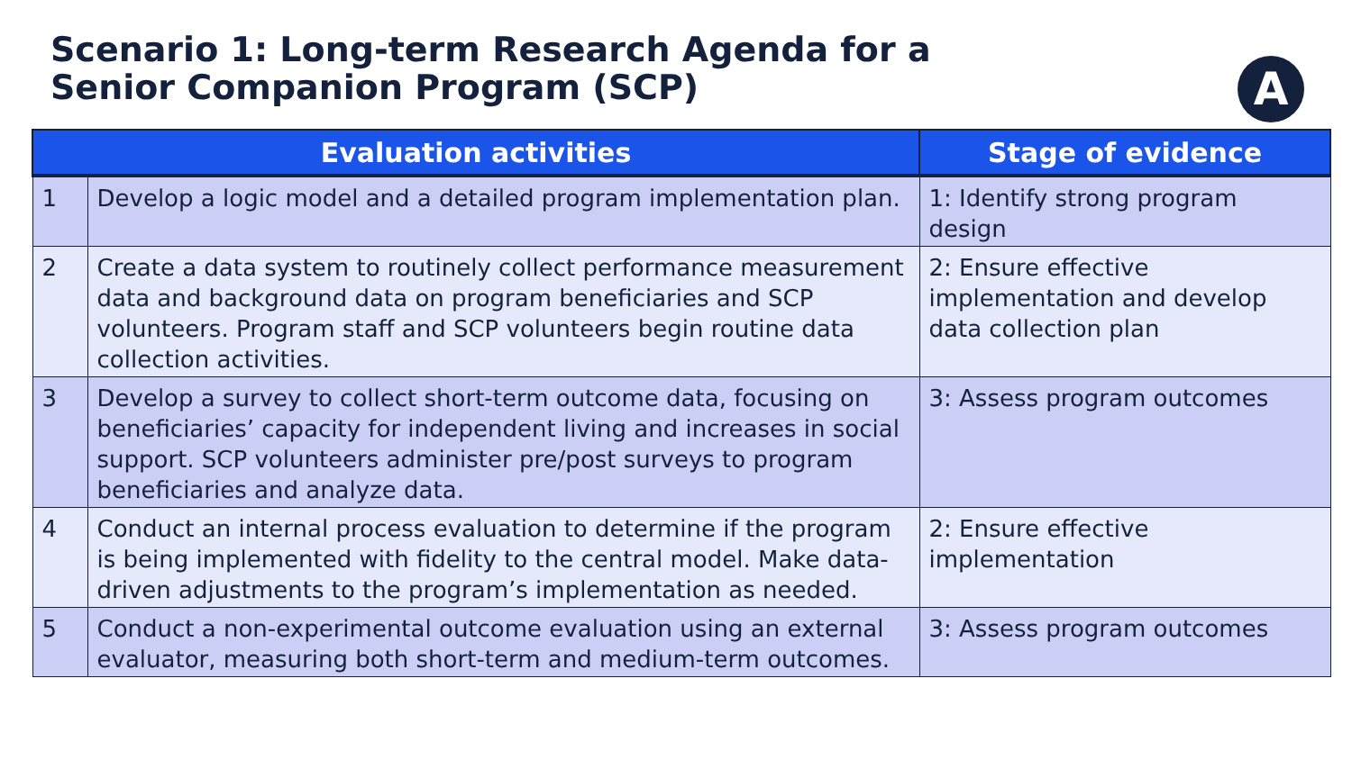Scenario 1: Long-term Research Agenda for a Senior Companion Program (SCP)
A
| Evaluation activities | | Stage of evidence |
| --- | --- | --- |
| 1 | Develop a logic model and a detailed program implementation plan. | 1: Identify strong program design |
| 2 | Create a data system to routinely collect performance measurement data and background data on program beneficiaries and SCP volunteers. Program staff and SCP volunteers begin routine data collection activities. | 2: Ensure effective implementation and develop data collection plan |
| 3 | Develop a survey to collect short-term outcome data, focusing on beneficiaries’ capacity for independent living and increases in social support. SCP volunteers administer pre/post surveys to program beneficiaries and analyze data. | 3: Assess program outcomes |
| 4 | Conduct an internal process evaluation to determine if the program is being implemented with fidelity to the central model. Make data-driven adjustments to the program’s implementation as needed. | 2: Ensure effective implementation |
| 5 | Conduct a non-experimental outcome evaluation using an external evaluator, measuring both short-term and medium-term outcomes. | 3: Assess program outcomes |